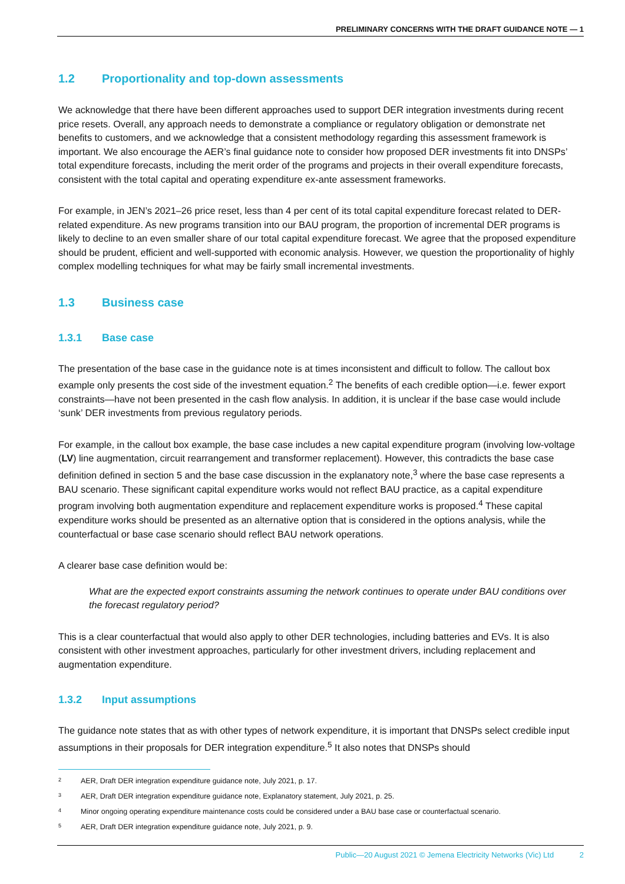PRELIMINARY CONCERNS WITH THE DRAFT GUIDANCE NOTE — 1
1.2 Proportionality and top-down assessments
We acknowledge that there have been different approaches used to support DER integration investments during recent price resets. Overall, any approach needs to demonstrate a compliance or regulatory obligation or demonstrate net benefits to customers, and we acknowledge that a consistent methodology regarding this assessment framework is important. We also encourage the AER’s final guidance note to consider how proposed DER investments fit into DNSPs’ total expenditure forecasts, including the merit order of the programs and projects in their overall expenditure forecasts, consistent with the total capital and operating expenditure ex-ante assessment frameworks.
For example, in JEN’s 2021–26 price reset, less than 4 per cent of its total capital expenditure forecast related to DER-related expenditure. As new programs transition into our BAU program, the proportion of incremental DER programs is likely to decline to an even smaller share of our total capital expenditure forecast. We agree that the proposed expenditure should be prudent, efficient and well-supported with economic analysis. However, we question the proportionality of highly complex modelling techniques for what may be fairly small incremental investments.
1.3 Business case
1.3.1 Base case
The presentation of the base case in the guidance note is at times inconsistent and difficult to follow. The callout box example only presents the cost side of the investment equation.<sup>2</sup> The benefits of each credible option—i.e. fewer export constraints—have not been presented in the cash flow analysis. In addition, it is unclear if the base case would include ‘sunk’ DER investments from previous regulatory periods.
For example, in the callout box example, the base case includes a new capital expenditure program (involving low-voltage (LV) line augmentation, circuit rearrangement and transformer replacement). However, this contradicts the base case definition defined in section 5 and the base case discussion in the explanatory note,<sup>3</sup> where the base case represents a BAU scenario. These significant capital expenditure works would not reflect BAU practice, as a capital expenditure program involving both augmentation expenditure and replacement expenditure works is proposed.<sup>4</sup> These capital expenditure works should be presented as an alternative option that is considered in the options analysis, while the counterfactual or base case scenario should reflect BAU network operations.
A clearer base case definition would be:
What are the expected export constraints assuming the network continues to operate under BAU conditions over the forecast regulatory period?
This is a clear counterfactual that would also apply to other DER technologies, including batteries and EVs. It is also consistent with other investment approaches, particularly for other investment drivers, including replacement and augmentation expenditure.
1.3.2 Input assumptions
The guidance note states that as with other types of network expenditure, it is important that DNSPs select credible input assumptions in their proposals for DER integration expenditure.<sup>5</sup> It also notes that DNSPs should
<sup>2</sup> AER, Draft DER integration expenditure guidance note, July 2021, p. 17.
<sup>3</sup> AER, Draft DER integration expenditure guidance note, Explanatory statement, July 2021, p. 25.
<sup>4</sup> Minor ongoing operating expenditure maintenance costs could be considered under a BAU base case or counterfactual scenario.
<sup>5</sup> AER, Draft DER integration expenditure guidance note, July 2021, p. 9.
Public—20 August 2021 © Jemena Electricity Networks (Vic) Ltd 2